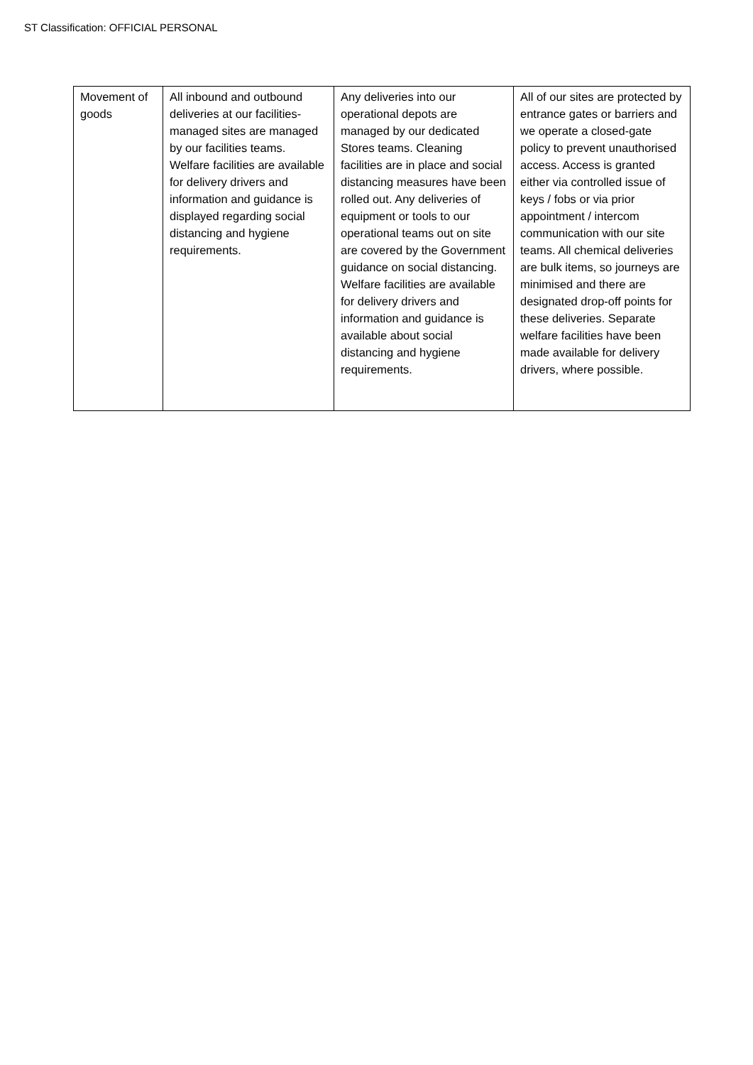ST Classification: OFFICIAL PERSONAL
| Movement of goods | All inbound and outbound deliveries at our facilities-managed sites are managed by our facilities teams. Welfare facilities are available for delivery drivers and information and guidance is displayed regarding social distancing and hygiene requirements. | Any deliveries into our operational depots are managed by our dedicated Stores teams. Cleaning facilities are in place and social distancing measures have been rolled out. Any deliveries of equipment or tools to our operational teams out on site are covered by the Government guidance on social distancing. Welfare facilities are available for delivery drivers and information and guidance is available about social distancing and hygiene requirements. | All of our sites are protected by entrance gates or barriers and we operate a closed-gate policy to prevent unauthorised access. Access is granted either via controlled issue of keys / fobs or via prior appointment / intercom communication with our site teams. All chemical deliveries are bulk items, so journeys are minimised and there are designated drop-off points for these deliveries. Separate welfare facilities have been made available for delivery drivers, where possible. |